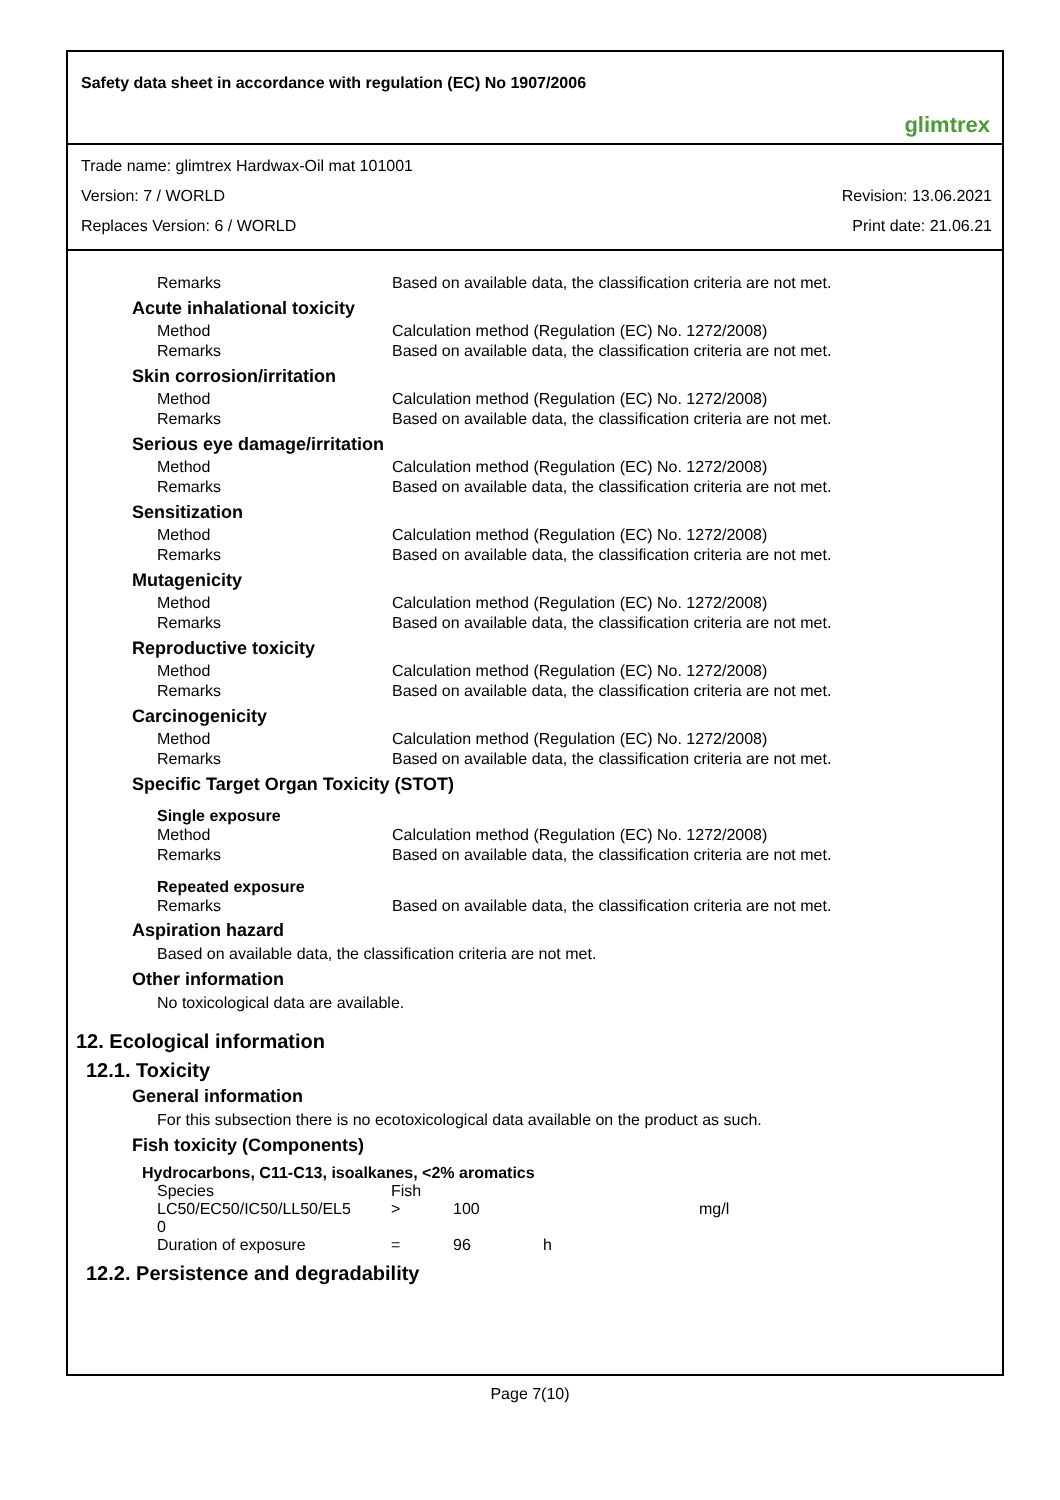Safety data sheet in accordance with regulation (EC) No 1907/2006 glimtrex
Trade name: glimtrex Hardwax-Oil mat 101001
Version: 7 / WORLD Revision: 13.06.2021
Replaces Version: 6 / WORLD Print date: 21.06.21
Remarks Based on available data, the classification criteria are not met.
Acute inhalational toxicity
Method Calculation method (Regulation (EC) No. 1272/2008)
Remarks Based on available data, the classification criteria are not met.
Skin corrosion/irritation
Method Calculation method (Regulation (EC) No. 1272/2008)
Remarks Based on available data, the classification criteria are not met.
Serious eye damage/irritation
Method Calculation method (Regulation (EC) No. 1272/2008)
Remarks Based on available data, the classification criteria are not met.
Sensitization
Method Calculation method (Regulation (EC) No. 1272/2008)
Remarks Based on available data, the classification criteria are not met.
Mutagenicity
Method Calculation method (Regulation (EC) No. 1272/2008)
Remarks Based on available data, the classification criteria are not met.
Reproductive toxicity
Method Calculation method (Regulation (EC) No. 1272/2008)
Remarks Based on available data, the classification criteria are not met.
Carcinogenicity
Method Calculation method (Regulation (EC) No. 1272/2008)
Remarks Based on available data, the classification criteria are not met.
Specific Target Organ Toxicity (STOT)
Single exposure
Method Calculation method (Regulation (EC) No. 1272/2008)
Remarks Based on available data, the classification criteria are not met.
Repeated exposure
Remarks Based on available data, the classification criteria are not met.
Aspiration hazard
Based on available data, the classification criteria are not met.
Other information
No toxicological data are available.
12. Ecological information
12.1. Toxicity
General information
For this subsection there is no ecotoxicological data available on the product as such.
Fish toxicity (Components)
Hydrocarbons, C11-C13, isoalkanes, <2% aromatics
| Species | Fish | | | |
| LC50/EC50/IC50/LL50/EL5 0 | > | 100 | | mg/l |
| Duration of exposure | = | 96 | h | |
12.2. Persistence and degradability
Page 7(10)